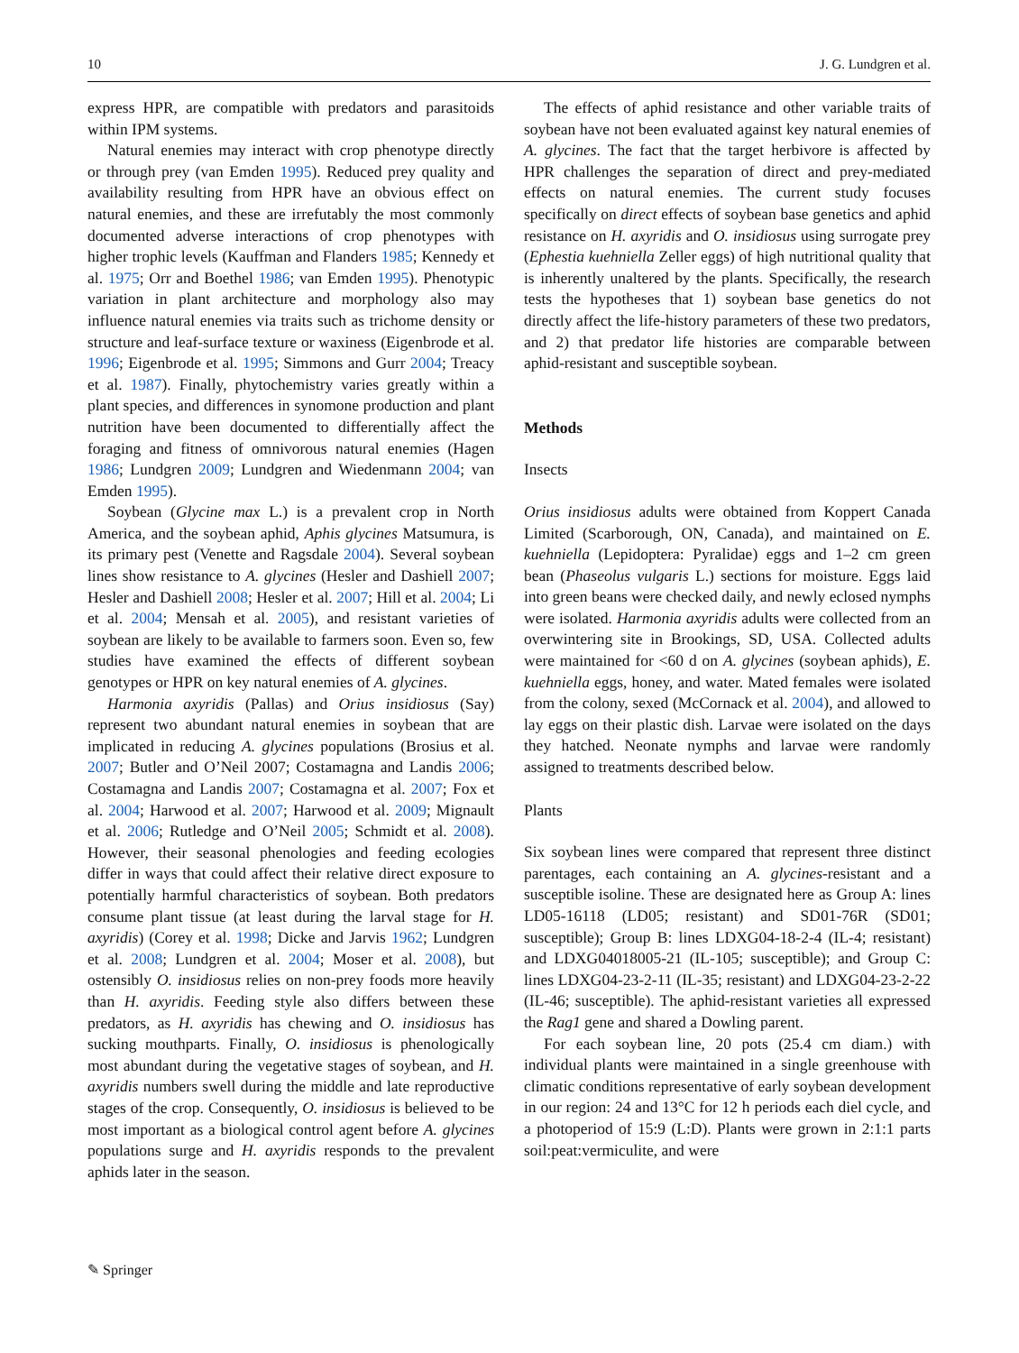10 J. G. Lundgren et al.
express HPR, are compatible with predators and parasitoids within IPM systems.
Natural enemies may interact with crop phenotype directly or through prey (van Emden 1995). Reduced prey quality and availability resulting from HPR have an obvious effect on natural enemies, and these are irrefutably the most commonly documented adverse interactions of crop phenotypes with higher trophic levels (Kauffman and Flanders 1985; Kennedy et al. 1975; Orr and Boethel 1986; van Emden 1995). Phenotypic variation in plant architecture and morphology also may influence natural enemies via traits such as trichome density or structure and leaf-surface texture or waxiness (Eigenbrode et al. 1996; Eigenbrode et al. 1995; Simmons and Gurr 2004; Treacy et al. 1987). Finally, phytochemistry varies greatly within a plant species, and differences in synomone production and plant nutrition have been documented to differentially affect the foraging and fitness of omnivorous natural enemies (Hagen 1986; Lundgren 2009; Lundgren and Wiedenmann 2004; van Emden 1995).
Soybean (Glycine max L.) is a prevalent crop in North America, and the soybean aphid, Aphis glycines Matsumura, is its primary pest (Venette and Ragsdale 2004). Several soybean lines show resistance to A. glycines (Hesler and Dashiell 2007; Hesler and Dashiell 2008; Hesler et al. 2007; Hill et al. 2004; Li et al. 2004; Mensah et al. 2005), and resistant varieties of soybean are likely to be available to farmers soon. Even so, few studies have examined the effects of different soybean genotypes or HPR on key natural enemies of A. glycines.
Harmonia axyridis (Pallas) and Orius insidiosus (Say) represent two abundant natural enemies in soybean that are implicated in reducing A. glycines populations (Brosius et al. 2007; Butler and O’Neil 2007; Costamagna and Landis 2006; Costamagna and Landis 2007; Costamagna et al. 2007; Fox et al. 2004; Harwood et al. 2007; Harwood et al. 2009; Mignault et al. 2006; Rutledge and O’Neil 2005; Schmidt et al. 2008). However, their seasonal phenologies and feeding ecologies differ in ways that could affect their relative direct exposure to potentially harmful characteristics of soybean. Both predators consume plant tissue (at least during the larval stage for H. axyridis) (Corey et al. 1998; Dicke and Jarvis 1962; Lundgren et al. 2008; Lundgren et al. 2004; Moser et al. 2008), but ostensibly O. insidiosus relies on non-prey foods more heavily than H. axyridis. Feeding style also differs between these predators, as H. axyridis has chewing and O. insidiosus has sucking mouthparts. Finally, O. insidiosus is phenologically most abundant during the vegetative stages of soybean, and H. axyridis numbers swell during the middle and late reproductive stages of the crop. Consequently, O. insidiosus is believed to be most important as a biological control agent before A. glycines populations surge and H. axyridis responds to the prevalent aphids later in the season.
The effects of aphid resistance and other variable traits of soybean have not been evaluated against key natural enemies of A. glycines. The fact that the target herbivore is affected by HPR challenges the separation of direct and prey-mediated effects on natural enemies. The current study focuses specifically on direct effects of soybean base genetics and aphid resistance on H. axyridis and O. insidiosus using surrogate prey (Ephestia kuehniella Zeller eggs) of high nutritional quality that is inherently unaltered by the plants. Specifically, the research tests the hypotheses that 1) soybean base genetics do not directly affect the life-history parameters of these two predators, and 2) that predator life histories are comparable between aphid-resistant and susceptible soybean.
Methods
Insects
Orius insidiosus adults were obtained from Koppert Canada Limited (Scarborough, ON, Canada), and maintained on E. kuehniella (Lepidoptera: Pyralidae) eggs and 1–2 cm green bean (Phaseolus vulgaris L.) sections for moisture. Eggs laid into green beans were checked daily, and newly eclosed nymphs were isolated. Harmonia axyridis adults were collected from an overwintering site in Brookings, SD, USA. Collected adults were maintained for <60 d on A. glycines (soybean aphids), E. kuehniella eggs, honey, and water. Mated females were isolated from the colony, sexed (McCornack et al. 2004), and allowed to lay eggs on their plastic dish. Larvae were isolated on the days they hatched. Neonate nymphs and larvae were randomly assigned to treatments described below.
Plants
Six soybean lines were compared that represent three distinct parentages, each containing an A. glycines-resistant and a susceptible isoline. These are designated here as Group A: lines LD05-16118 (LD05; resistant) and SD01-76R (SD01; susceptible); Group B: lines LDXG04-18-2-4 (IL-4; resistant) and LDXG04018005-21 (IL-105; susceptible); and Group C: lines LDXG04-23-2-11 (IL-35; resistant) and LDXG04-23-2-22 (IL-46; susceptible). The aphid-resistant varieties all expressed the Rag1 gene and shared a Dowling parent.
For each soybean line, 20 pots (25.4 cm diam.) with individual plants were maintained in a single greenhouse with climatic conditions representative of early soybean development in our region: 24 and 13°C for 12 h periods each diel cycle, and a photoperiod of 15:9 (L:D). Plants were grown in 2:1:1 parts soil:peat:vermiculite, and were
✎ Springer